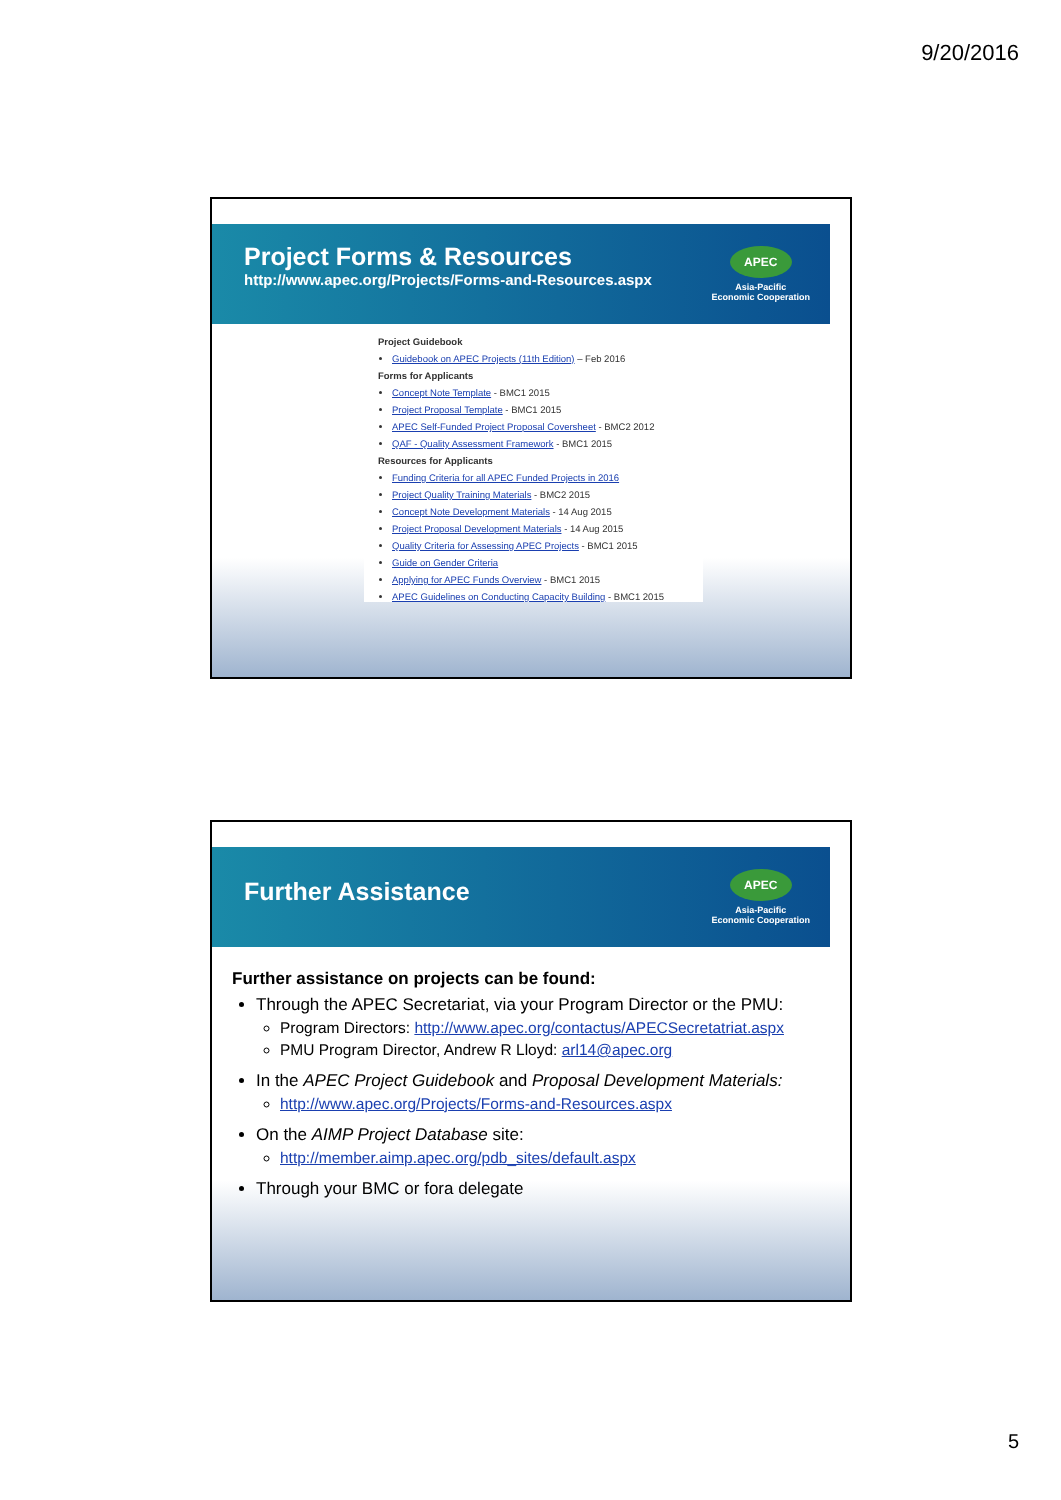9/20/2016
Project Forms & Resources
http://www.apec.org/Projects/Forms-and-Resources.aspx
APEC
Asia-Pacific
Economic Cooperation
Project Guidebook
Guidebook on APEC Projects (11th Edition) – Feb 2016
Forms for Applicants
Concept Note Template - BMC1 2015
Project Proposal Template - BMC1 2015
APEC Self-Funded Project Proposal Coversheet - BMC2 2012
QAF - Quality Assessment Framework - BMC1 2015
Resources for Applicants
Funding Criteria for all APEC Funded Projects in 2016
Project Quality Training Materials - BMC2 2015
Concept Note Development Materials - 14 Aug 2015
Project Proposal Development Materials - 14 Aug 2015
Quality Criteria for Assessing APEC Projects - BMC1 2015
Guide on Gender Criteria
Applying for APEC Funds Overview - BMC1 2015
APEC Guidelines on Conducting Capacity Building - BMC1 2015
Further Assistance
APEC
Asia-Pacific
Economic Cooperation
Further assistance on projects can be found:
Through the APEC Secretariat, via your Program Director or the PMU:
Program Directors: http://www.apec.org/contactus/APECSecretatriat.aspx
PMU Program Director, Andrew R Lloyd: arl14@apec.org
In the APEC Project Guidebook and Proposal Development Materials:
http://www.apec.org/Projects/Forms-and-Resources.aspx
On the AIMP Project Database site:
http://member.aimp.apec.org/pdb_sites/default.aspx
Through your BMC or fora delegate
5